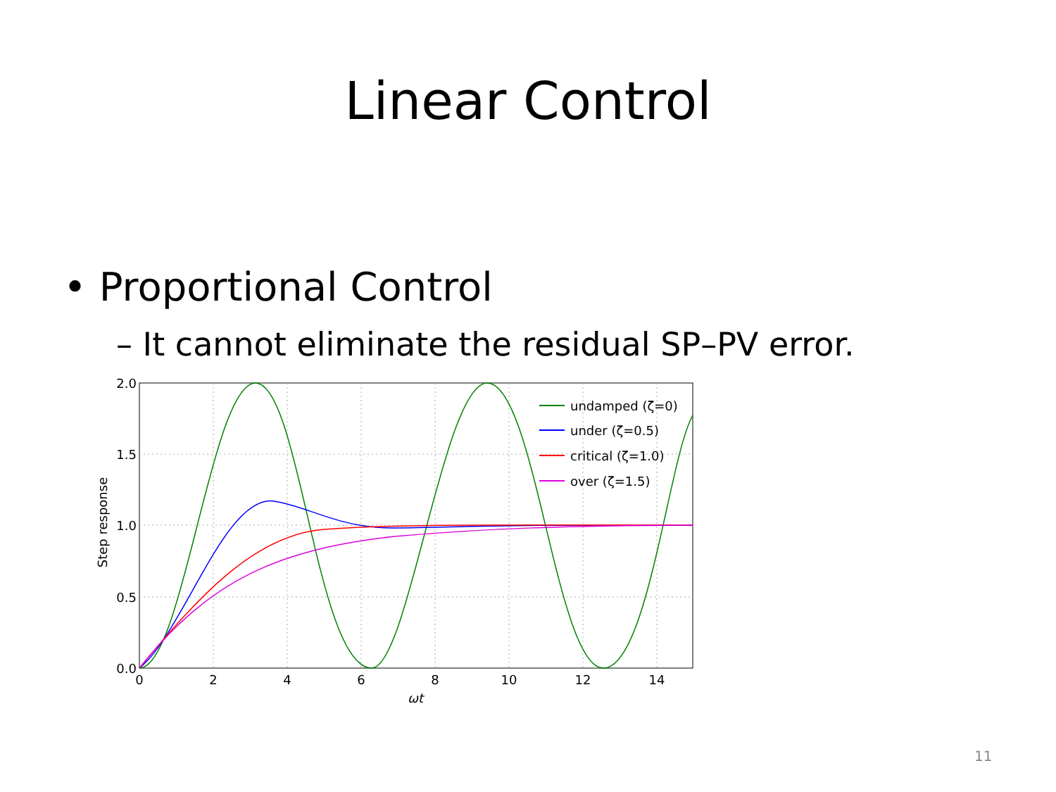Linear Control
• Proportional Control
– It cannot eliminate the residual SP–PV error.
undamped (ζ=0)
under (ζ=0.5)
critical (ζ=1.0)
over (ζ=1.5)
2.0
1.5
1.0
0.5
0.0
0
2
4
6
8
10
12
14
ωt
Step response
11